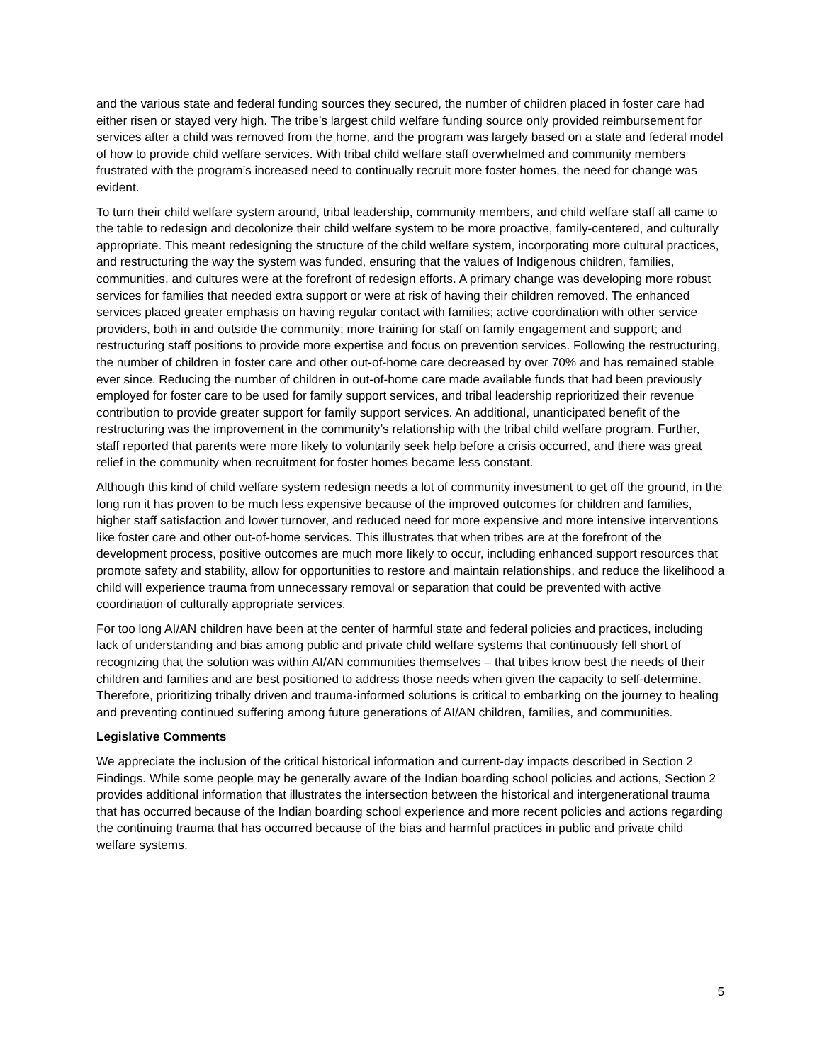and the various state and federal funding sources they secured, the number of children placed in foster care had either risen or stayed very high. The tribe’s largest child welfare funding source only provided reimbursement for services after a child was removed from the home, and the program was largely based on a state and federal model of how to provide child welfare services. With tribal child welfare staff overwhelmed and community members frustrated with the program’s increased need to continually recruit more foster homes, the need for change was evident.
To turn their child welfare system around, tribal leadership, community members, and child welfare staff all came to the table to redesign and decolonize their child welfare system to be more proactive, family-centered, and culturally appropriate. This meant redesigning the structure of the child welfare system, incorporating more cultural practices, and restructuring the way the system was funded, ensuring that the values of Indigenous children, families, communities, and cultures were at the forefront of redesign efforts. A primary change was developing more robust services for families that needed extra support or were at risk of having their children removed. The enhanced services placed greater emphasis on having regular contact with families; active coordination with other service providers, both in and outside the community; more training for staff on family engagement and support; and restructuring staff positions to provide more expertise and focus on prevention services. Following the restructuring, the number of children in foster care and other out-of-home care decreased by over 70% and has remained stable ever since. Reducing the number of children in out-of-home care made available funds that had been previously employed for foster care to be used for family support services, and tribal leadership reprioritized their revenue contribution to provide greater support for family support services. An additional, unanticipated benefit of the restructuring was the improvement in the community’s relationship with the tribal child welfare program. Further, staff reported that parents were more likely to voluntarily seek help before a crisis occurred, and there was great relief in the community when recruitment for foster homes became less constant.
Although this kind of child welfare system redesign needs a lot of community investment to get off the ground, in the long run it has proven to be much less expensive because of the improved outcomes for children and families, higher staff satisfaction and lower turnover, and reduced need for more expensive and more intensive interventions like foster care and other out-of-home services. This illustrates that when tribes are at the forefront of the development process, positive outcomes are much more likely to occur, including enhanced support resources that promote safety and stability, allow for opportunities to restore and maintain relationships, and reduce the likelihood a child will experience trauma from unnecessary removal or separation that could be prevented with active coordination of culturally appropriate services.
For too long AI/AN children have been at the center of harmful state and federal policies and practices, including lack of understanding and bias among public and private child welfare systems that continuously fell short of recognizing that the solution was within AI/AN communities themselves – that tribes know best the needs of their children and families and are best positioned to address those needs when given the capacity to self-determine. Therefore, prioritizing tribally driven and trauma-informed solutions is critical to embarking on the journey to healing and preventing continued suffering among future generations of AI/AN children, families, and communities.
Legislative Comments
We appreciate the inclusion of the critical historical information and current-day impacts described in Section 2 Findings. While some people may be generally aware of the Indian boarding school policies and actions, Section 2 provides additional information that illustrates the intersection between the historical and intergenerational trauma that has occurred because of the Indian boarding school experience and more recent policies and actions regarding the continuing trauma that has occurred because of the bias and harmful practices in public and private child welfare systems.
5